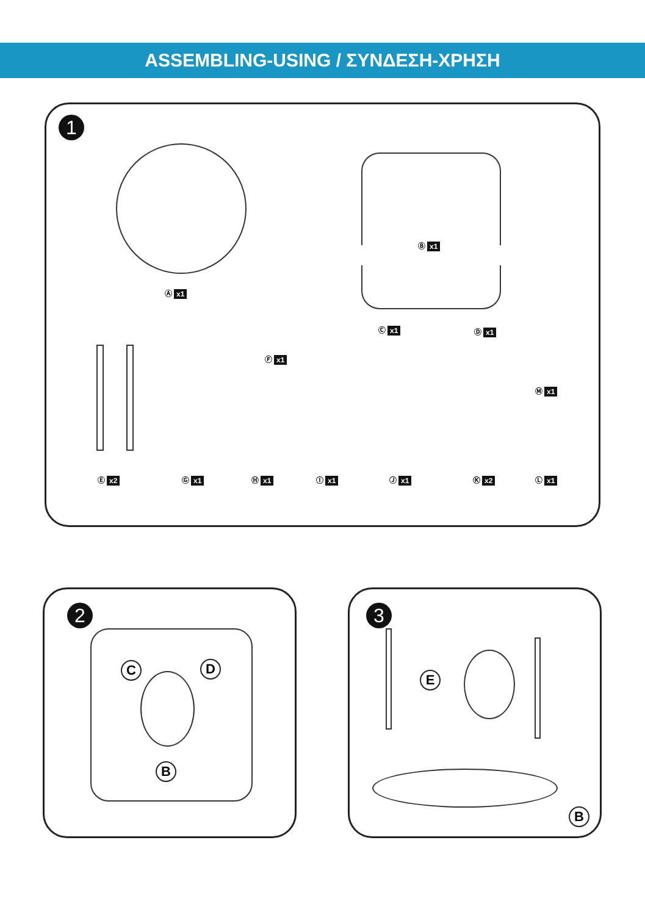ASSEMBLING-USING / ΣΥΝΔΕΣΗ-ΧΡΗΣΗ
1
Ⓐ x1
Ⓑ x1
Ⓒ x1 Ⓓ x1
Ⓕ x1
Ⓜ x1
Ⓔ x2 Ⓖ x1 Ⓗ x1 Ⓘ x1 Ⓙ x1 Ⓚ x2 Ⓛ x1
2
C D
B
3
E
B